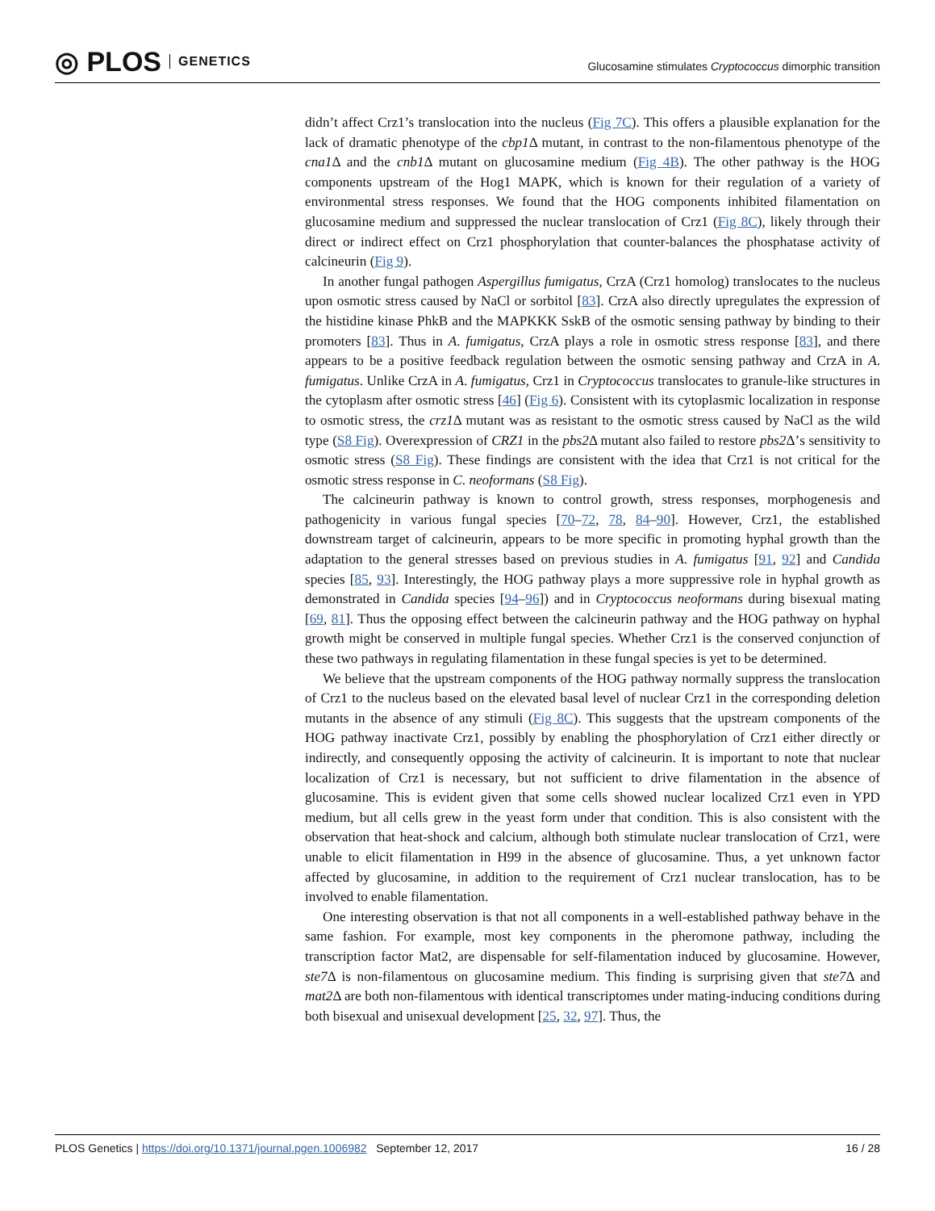◎ PLOS GENETICS
Glucosamine stimulates Cryptococcus dimorphic transition
didn’t affect Crz1’s translocation into the nucleus (Fig 7C). This offers a plausible explanation for the lack of dramatic phenotype of the cbp1 Δ mutant, in contrast to the non-filamentous phenotype of the cna1 Δ and the cnb1 Δ mutant on glucosamine medium (Fig 4B). The other pathway is the HOG components upstream of the Hog1 MAPK, which is known for their regulation of a variety of environmental stress responses. We found that the HOG components inhibited filamentation on glucosamine medium and suppressed the nuclear translocation of Crz1 (Fig 8C), likely through their direct or indirect effect on Crz1 phosphorylation that counter-balances the phosphatase activity of calcineurin (Fig 9).
In another fungal pathogen Aspergillus fumigatus, CrzA (Crz1 homolog) translocates to the nucleus upon osmotic stress caused by NaCl or sorbitol [83]. CrzA also directly upregulates the expression of the histidine kinase PhkB and the MAPKKK SskB of the osmotic sensing pathway by binding to their promoters [83]. Thus in A. fumigatus, CrzA plays a role in osmotic stress response [83], and there appears to be a positive feedback regulation between the osmotic sensing pathway and CrzA in A. fumigatus. Unlike CrzA in A. fumigatus, Crz1 in Cryptococcus translocates to granule-like structures in the cytoplasm after osmotic stress [46] (Fig 6). Consistent with its cytoplasmic localization in response to osmotic stress, the crz1 Δ mutant was as resistant to the osmotic stress caused by NaCl as the wild type (S8 Fig). Overexpression of CRZ1 in the pbs2 Δ mutant also failed to restore pbs2 Δ’s sensitivity to osmotic stress (S8 Fig). These findings are consistent with the idea that Crz1 is not critical for the osmotic stress response in C. neoformans (S8 Fig).
The calcineurin pathway is known to control growth, stress responses, morphogenesis and pathogenicity in various fungal species [70–72, 78, 84–90]. However, Crz1, the established downstream target of calcineurin, appears to be more specific in promoting hyphal growth than the adaptation to the general stresses based on previous studies in A. fumigatus [91, 92] and Candida species [85, 93]. Interestingly, the HOG pathway plays a more suppressive role in hyphal growth as demonstrated in Candida species [94–96]) and in Cryptococcus neoformans during bisexual mating [69, 81]. Thus the opposing effect between the calcineurin pathway and the HOG pathway on hyphal growth might be conserved in multiple fungal species. Whether Crz1 is the conserved conjunction of these two pathways in regulating filamentation in these fungal species is yet to be determined.
We believe that the upstream components of the HOG pathway normally suppress the translocation of Crz1 to the nucleus based on the elevated basal level of nuclear Crz1 in the corresponding deletion mutants in the absence of any stimuli (Fig 8C). This suggests that the upstream components of the HOG pathway inactivate Crz1, possibly by enabling the phosphorylation of Crz1 either directly or indirectly, and consequently opposing the activity of calcineurin. It is important to note that nuclear localization of Crz1 is necessary, but not sufficient to drive filamentation in the absence of glucosamine. This is evident given that some cells showed nuclear localized Crz1 even in YPD medium, but all cells grew in the yeast form under that condition. This is also consistent with the observation that heat-shock and calcium, although both stimulate nuclear translocation of Crz1, were unable to elicit filamentation in H99 in the absence of glucosamine. Thus, a yet unknown factor affected by glucosamine, in addition to the requirement of Crz1 nuclear translocation, has to be involved to enable filamentation.
One interesting observation is that not all components in a well-established pathway behave in the same fashion. For example, most key components in the pheromone pathway, including the transcription factor Mat2, are dispensable for self-filamentation induced by glucosamine. However, ste7 Δ is non-filamentous on glucosamine medium. This finding is surprising given that ste7 Δ and mat2 Δ are both non-filamentous with identical transcriptomes under mating-inducing conditions during both bisexual and unisexual development [25, 32, 97]. Thus, the
PLOS Genetics | https://doi.org/10.1371/journal.pgen.1006982 September 12, 2017
16 / 28